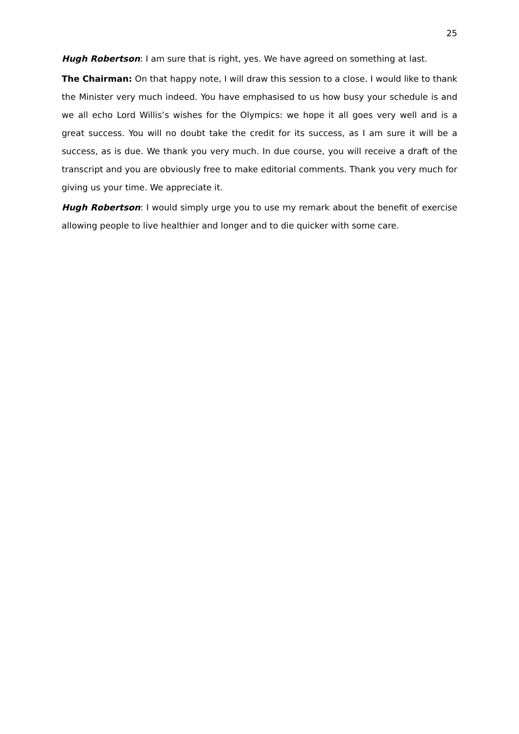25
Hugh Robertson: I am sure that is right, yes. We have agreed on something at last.
The Chairman: On that happy note, I will draw this session to a close. I would like to thank the Minister very much indeed. You have emphasised to us how busy your schedule is and we all echo Lord Willis’s wishes for the Olympics: we hope it all goes very well and is a great success. You will no doubt take the credit for its success, as I am sure it will be a success, as is due. We thank you very much. In due course, you will receive a draft of the transcript and you are obviously free to make editorial comments. Thank you very much for giving us your time. We appreciate it.
Hugh Robertson: I would simply urge you to use my remark about the benefit of exercise allowing people to live healthier and longer and to die quicker with some care.